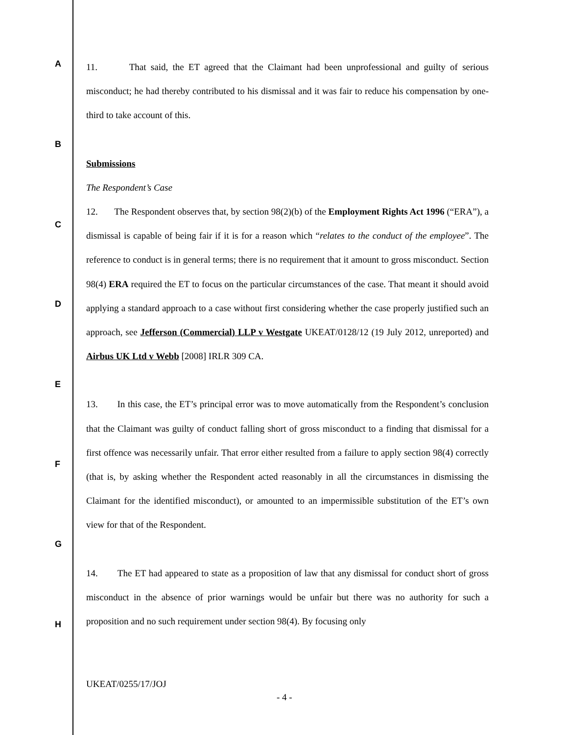A
B
C
D
E
F
G
H
11. That said, the ET agreed that the Claimant had been unprofessional and guilty of serious misconduct; he had thereby contributed to his dismissal and it was fair to reduce his compensation by one-third to take account of this.
Submissions
The Respondent’s Case
12. The Respondent observes that, by section 98(2)(b) of the Employment Rights Act 1996 (“ERA”), a dismissal is capable of being fair if it is for a reason which “relates to the conduct of the employee”. The reference to conduct is in general terms; there is no requirement that it amount to gross misconduct. Section 98(4) ERA required the ET to focus on the particular circumstances of the case. That meant it should avoid applying a standard approach to a case without first considering whether the case properly justified such an approach, see Jefferson (Commercial) LLP v Westgate UKEAT/0128/12 (19 July 2012, unreported) and Airbus UK Ltd v Webb [2008] IRLR 309 CA.
13. In this case, the ET’s principal error was to move automatically from the Respondent’s conclusion that the Claimant was guilty of conduct falling short of gross misconduct to a finding that dismissal for a first offence was necessarily unfair. That error either resulted from a failure to apply section 98(4) correctly (that is, by asking whether the Respondent acted reasonably in all the circumstances in dismissing the Claimant for the identified misconduct), or amounted to an impermissible substitution of the ET’s own view for that of the Respondent.
14. The ET had appeared to state as a proposition of law that any dismissal for conduct short of gross misconduct in the absence of prior warnings would be unfair but there was no authority for such a proposition and no such requirement under section 98(4). By focusing only
UKEAT/0255/17/JOJ
- 4 -